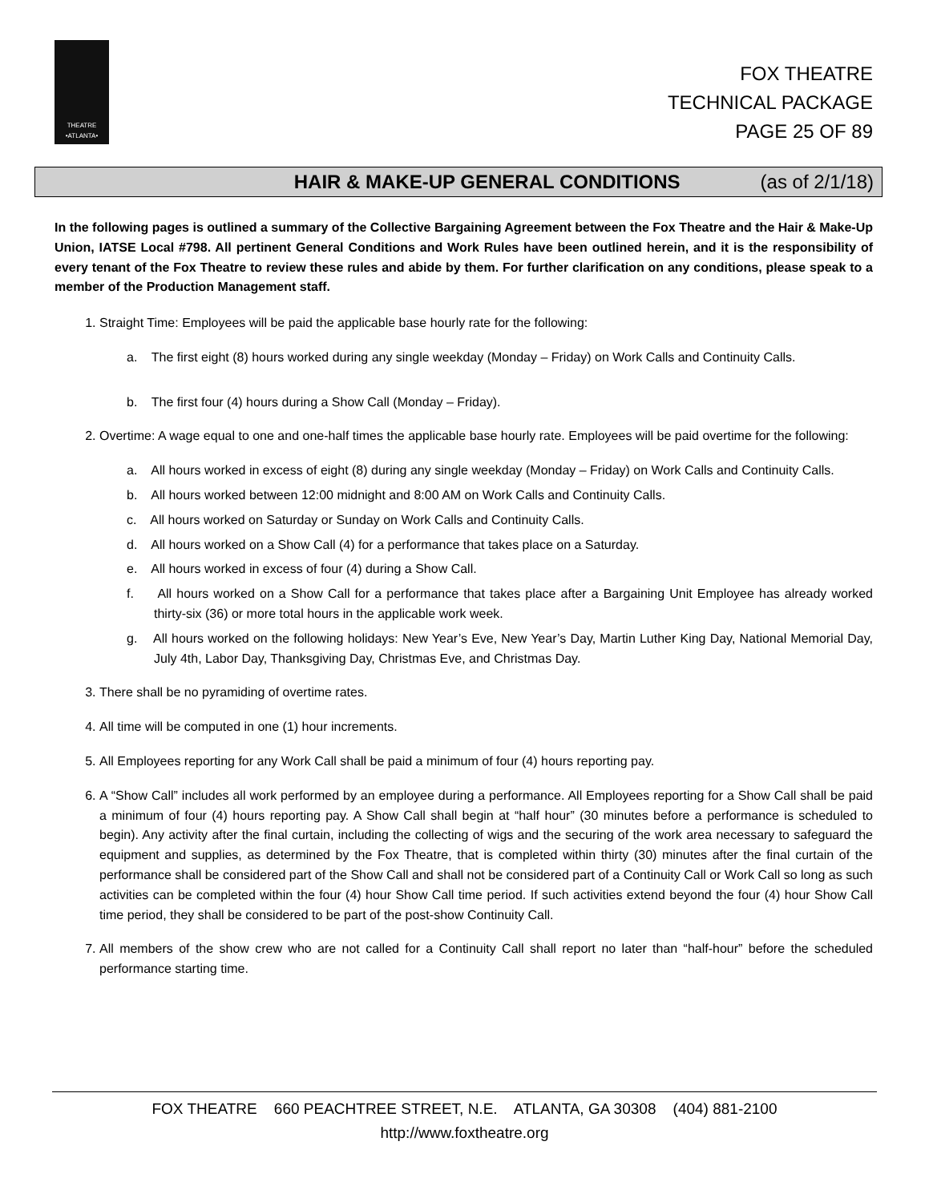THEATRE
•ATLANTA•
FOX THEATRE
TECHNICAL PACKAGE
PAGE 25 OF 89
HAIR & MAKE-UP GENERAL CONDITIONS (as of 2/1/18)
In the following pages is outlined a summary of the Collective Bargaining Agreement between the Fox Theatre and the Hair & Make-Up Union, IATSE Local #798. All pertinent General Conditions and Work Rules have been outlined herein, and it is the responsibility of every tenant of the Fox Theatre to review these rules and abide by them. For further clarification on any conditions, please speak to a member of the Production Management staff.
1. Straight Time: Employees will be paid the applicable base hourly rate for the following:
a. The first eight (8) hours worked during any single weekday (Monday – Friday) on Work Calls and Continuity Calls.
b. The first four (4) hours during a Show Call (Monday – Friday).
2. Overtime: A wage equal to one and one-half times the applicable base hourly rate. Employees will be paid overtime for the following:
a. All hours worked in excess of eight (8) during any single weekday (Monday – Friday) on Work Calls and Continuity Calls.
b. All hours worked between 12:00 midnight and 8:00 AM on Work Calls and Continuity Calls.
c. All hours worked on Saturday or Sunday on Work Calls and Continuity Calls.
d. All hours worked on a Show Call (4) for a performance that takes place on a Saturday.
e. All hours worked in excess of four (4) during a Show Call.
f. All hours worked on a Show Call for a performance that takes place after a Bargaining Unit Employee has already worked thirty-six (36) or more total hours in the applicable work week.
g. All hours worked on the following holidays: New Year’s Eve, New Year’s Day, Martin Luther King Day, National Memorial Day, July 4th, Labor Day, Thanksgiving Day, Christmas Eve, and Christmas Day.
3. There shall be no pyramiding of overtime rates.
4. All time will be computed in one (1) hour increments.
5. All Employees reporting for any Work Call shall be paid a minimum of four (4) hours reporting pay.
6. A “Show Call” includes all work performed by an employee during a performance. All Employees reporting for a Show Call shall be paid a minimum of four (4) hours reporting pay. A Show Call shall begin at “half hour” (30 minutes before a performance is scheduled to begin). Any activity after the final curtain, including the collecting of wigs and the securing of the work area necessary to safeguard the equipment and supplies, as determined by the Fox Theatre, that is completed within thirty (30) minutes after the final curtain of the performance shall be considered part of the Show Call and shall not be considered part of a Continuity Call or Work Call so long as such activities can be completed within the four (4) hour Show Call time period. If such activities extend beyond the four (4) hour Show Call time period, they shall be considered to be part of the post-show Continuity Call.
7. All members of the show crew who are not called for a Continuity Call shall report no later than “half-hour” before the scheduled performance starting time.
FOX THEATRE 660 PEACHTREE STREET, N.E. ATLANTA, GA 30308 (404) 881-2100
http://www.foxtheatre.org